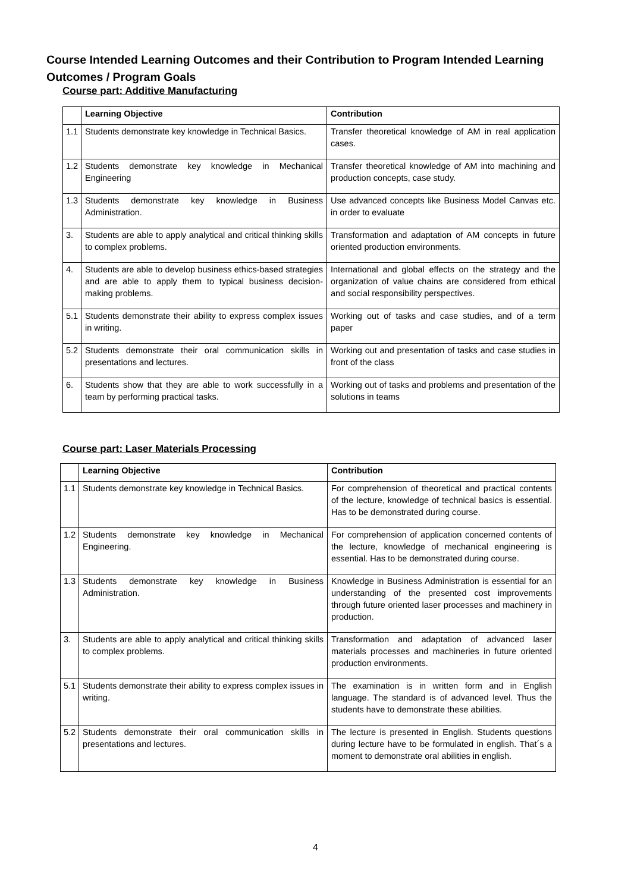Course Intended Learning Outcomes and their Contribution to Program Intended Learning Outcomes / Program Goals
Course part: Additive Manufacturing
| | Learning Objective | Contribution |
| --- | --- | --- |
| 1.1 | Students demonstrate key knowledge in Technical Basics. | Transfer theoretical knowledge of AM in real application cases. |
| 1.2 | Students demonstrate key knowledge in Mechanical Engineering | Transfer theoretical knowledge of AM into machining and production concepts, case study. |
| 1.3 | Students demonstrate key knowledge in Business Administration. | Use advanced concepts like Business Model Canvas etc. in order to evaluate |
| 3. | Students are able to apply analytical and critical thinking skills to complex problems. | Transformation and adaptation of AM concepts in future oriented production environments. |
| 4. | Students are able to develop business ethics-based strategies and are able to apply them to typical business decision-making problems. | International and global effects on the strategy and the organization of value chains are considered from ethical and social responsibility perspectives. |
| 5.1 | Students demonstrate their ability to express complex issues in writing. | Working out of tasks and case studies, and of a term paper |
| 5.2 | Students demonstrate their oral communication skills in presentations and lectures. | Working out and presentation of tasks and case studies in front of the class |
| 6. | Students show that they are able to work successfully in a team by performing practical tasks. | Working out of tasks and problems and presentation of the solutions in teams |
Course part: Laser Materials Processing
| | Learning Objective | Contribution |
| --- | --- | --- |
| 1.1 | Students demonstrate key knowledge in Technical Basics. | For comprehension of theoretical and practical contents of the lecture, knowledge of technical basics is essential. Has to be demonstrated during course. |
| 1.2 | Students demonstrate key knowledge in Mechanical Engineering. | For comprehension of application concerned contents of the lecture, knowledge of mechanical engineering is essential. Has to be demonstrated during course. |
| 1.3 | Students demonstrate key knowledge in Business Administration. | Knowledge in Business Administration is essential for an understanding of the presented cost improvements through future oriented laser processes and machinery in production. |
| 3. | Students are able to apply analytical and critical thinking skills to complex problems. | Transformation and adaptation of advanced laser materials processes and machineries in future oriented production environments. |
| 5.1 | Students demonstrate their ability to express complex issues in writing. | The examination is in written form and in English language. The standard is of advanced level. Thus the students have to demonstrate these abilities. |
| 5.2 | Students demonstrate their oral communication skills in presentations and lectures. | The lecture is presented in English. Students questions during lecture have to be formulated in english. That´s a moment to demonstrate oral abilities in english. |
4